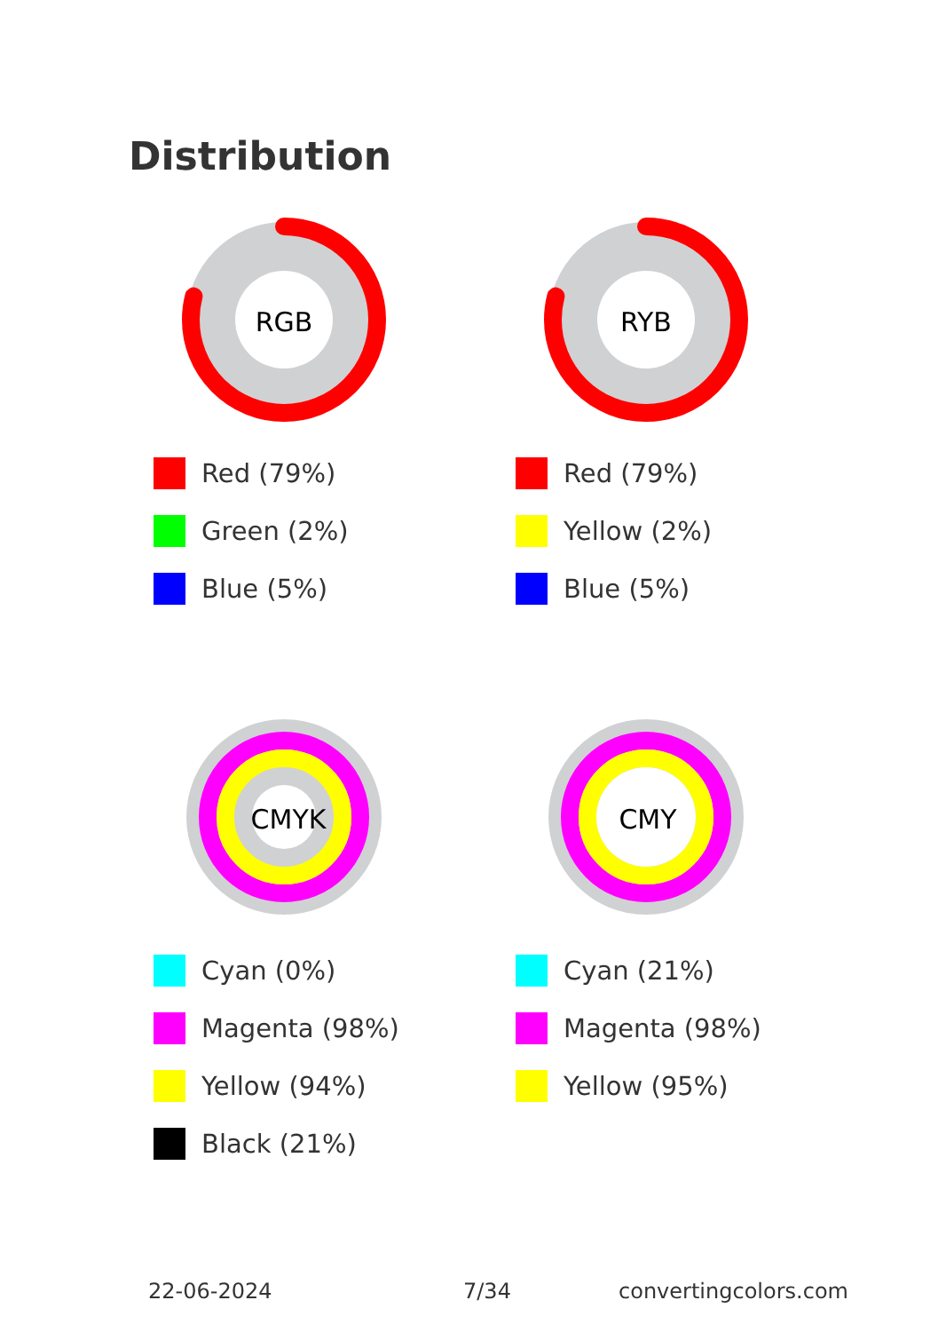Distribution
RGB
Red (79%)
Green (2%)
Blue (5%)
RYB
Red (79%)
Yellow (2%)
Blue (5%)
CMYK
Cyan (0%)
Magenta (98%)
Yellow (94%)
Black (21%)
CMY
Cyan (21%)
Magenta (98%)
Yellow (95%)
22-06-2024 7/34 convertingcolors.com